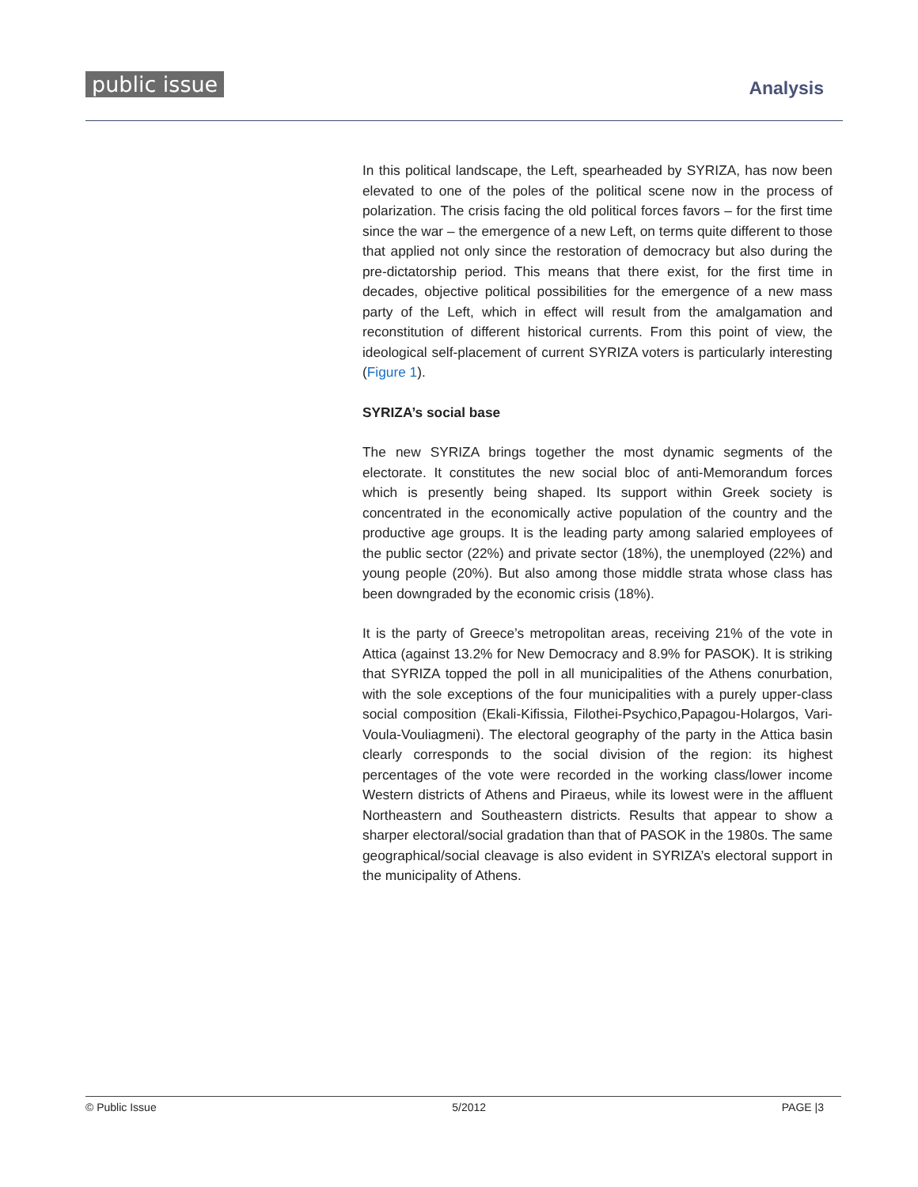public issue Analysis
In this political landscape, the Left, spearheaded by SYRIZA, has now been elevated to one of the poles of the political scene now in the process of polarization. The crisis facing the old political forces favors – for the first time since the war – the emergence of a new Left, on terms quite different to those that applied not only since the restoration of democracy but also during the pre-dictatorship period. This means that there exist, for the first time in decades, objective political possibilities for the emergence of a new mass party of the Left, which in effect will result from the amalgamation and reconstitution of different historical currents. From this point of view, the ideological self-placement of current SYRIZA voters is particularly interesting (Figure 1).
SYRIZA’s social base
The new SYRIZA brings together the most dynamic segments of the electorate. It constitutes the new social bloc of anti-Memorandum forces which is presently being shaped. Its support within Greek society is concentrated in the economically active population of the country and the productive age groups. It is the leading party among salaried employees of the public sector (22%) and private sector (18%), the unemployed (22%) and young people (20%). But also among those middle strata whose class has been downgraded by the economic crisis (18%).
It is the party of Greece’s metropolitan areas, receiving 21% of the vote in Attica (against 13.2% for New Democracy and 8.9% for PASOK). It is striking that SYRIZA topped the poll in all municipalities of the Athens conurbation, with the sole exceptions of the four municipalities with a purely upper-class social composition (Ekali-Kifissia, Filothei-Psychico,Papagou-Holargos, Vari-Voula-Vouliagmeni). The electoral geography of the party in the Attica basin clearly corresponds to the social division of the region: its highest percentages of the vote were recorded in the working class/lower income Western districts of Athens and Piraeus, while its lowest were in the affluent Northeastern and Southeastern districts. Results that appear to show a sharper electoral/social gradation than that of PASOK in the 1980s. The same geographical/social cleavage is also evident in SYRIZA’s electoral support in the municipality of Athens.
© Public Issue 5/2012 PAGE |3